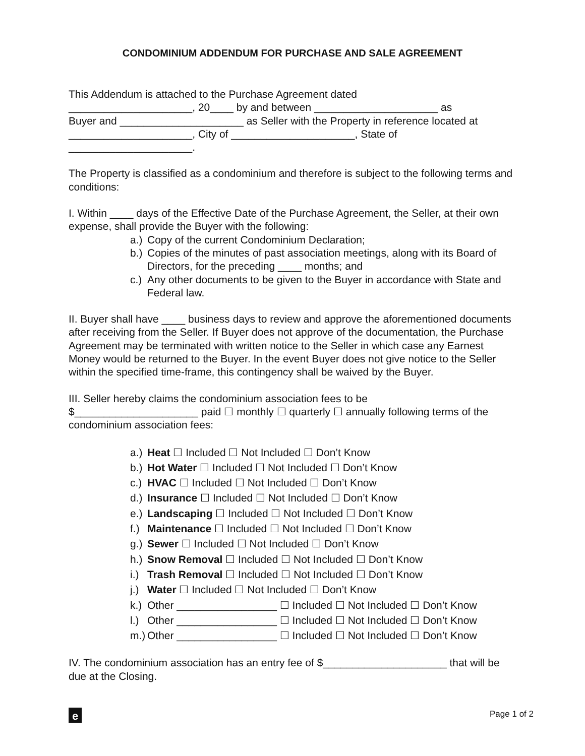CONDOMINIUM ADDENDUM FOR PURCHASE AND SALE AGREEMENT
This Addendum is attached to the Purchase Agreement dated
_____________________, 20____ by and between _____________________ as
Buyer and _____________________ as Seller with the Property in reference located at
_____________________, City of _____________________, State of
_____________________.
The Property is classified as a condominium and therefore is subject to the following terms and conditions:
I. Within ____ days of the Effective Date of the Purchase Agreement, the Seller, at their own expense, shall provide the Buyer with the following:
a.) Copy of the current Condominium Declaration;
b.) Copies of the minutes of past association meetings, along with its Board of Directors, for the preceding ____ months; and
c.) Any other documents to be given to the Buyer in accordance with State and Federal law.
II. Buyer shall have ____ business days to review and approve the aforementioned documents after receiving from the Seller. If Buyer does not approve of the documentation, the Purchase Agreement may be terminated with written notice to the Seller in which case any Earnest Money would be returned to the Buyer. In the event Buyer does not give notice to the Seller within the specified time-frame, this contingency shall be waived by the Buyer.
III. Seller hereby claims the condominium association fees to be
$_____________________ paid ☐ monthly ☐ quarterly ☐ annually following terms of the condominium association fees:
a.) Heat ☐ Included ☐ Not Included ☐ Don’t Know
b.) Hot Water ☐ Included ☐ Not Included ☐ Don’t Know
c.) HVAC ☐ Included ☐ Not Included ☐ Don’t Know
d.) Insurance ☐ Included ☐ Not Included ☐ Don’t Know
e.) Landscaping ☐ Included ☐ Not Included ☐ Don’t Know
f.) Maintenance ☐ Included ☐ Not Included ☐ Don’t Know
g.) Sewer ☐ Included ☐ Not Included ☐ Don’t Know
h.) Snow Removal ☐ Included ☐ Not Included ☐ Don’t Know
i.) Trash Removal ☐ Included ☐ Not Included ☐ Don’t Know
j.) Water ☐ Included ☐ Not Included ☐ Don’t Know
k.) Other _________________ ☐ Included ☐ Not Included ☐ Don’t Know
l.) Other _________________ ☐ Included ☐ Not Included ☐ Don’t Know
m.) Other _________________ ☐ Included ☐ Not Included ☐ Don’t Know
IV. The condominium association has an entry fee of $_____________________ that will be due at the Closing.
e
Page 1 of 2